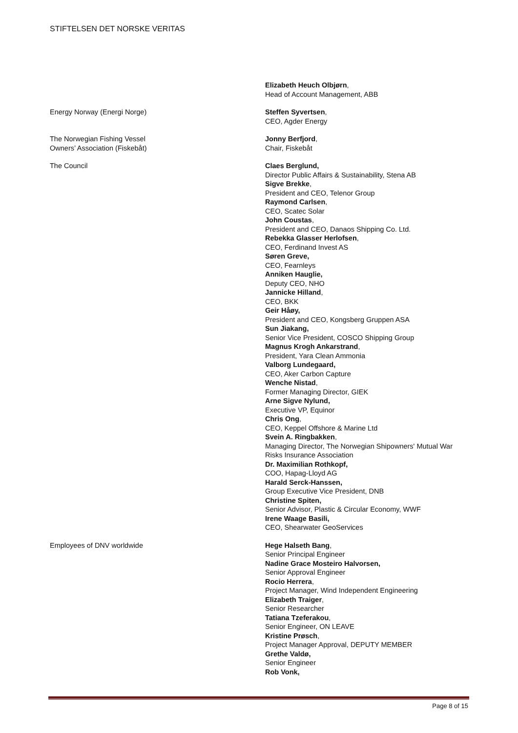STIFTELSEN DET NORSKE VERITAS
Elizabeth Heuch Olbjørn,
Head of Account Management, ABB
Energy Norway (Energi Norge) Steffen Syvertsen,
CEO, Agder Energy
The Norwegian Fishing Vessel
Owners’ Association (Fiskebåt)
Jonny Berfjord,
Chair, Fiskebåt
The Council Claes Berglund,
Director Public Affairs & Sustainability, Stena AB
Sigve Brekke,
President and CEO, Telenor Group
Raymond Carlsen,
CEO, Scatec Solar
John Coustas,
President and CEO, Danaos Shipping Co. Ltd.
Rebekka Glasser Herlofsen,
CEO, Ferdinand Invest AS
Søren Greve,
CEO, Fearnleys
Anniken Hauglie,
Deputy CEO, NHO
Jannicke Hilland,
CEO, BKK
Geir Håøy,
President and CEO, Kongsberg Gruppen ASA
Sun Jiakang,
Senior Vice President, COSCO Shipping Group
Magnus Krogh Ankarstrand,
President, Yara Clean Ammonia
Valborg Lundegaard,
CEO, Aker Carbon Capture
Wenche Nistad,
Former Managing Director, GIEK
Arne Sigve Nylund,
Executive VP, Equinor
Chris Ong,
CEO, Keppel Offshore & Marine Ltd
Svein A. Ringbakken,
Managing Director, The Norwegian Shipowners' Mutual War Risks Insurance Association
Dr. Maximilian Rothkopf,
COO, Hapag-Lloyd AG
Harald Serck-Hanssen,
Group Executive Vice President, DNB
Christine Spiten,
Senior Advisor, Plastic & Circular Economy, WWF
Irene Waage Basili,
CEO, Shearwater GeoServices
Employees of DNV worldwide Hege Halseth Bang,
Senior Principal Engineer
Nadine Grace Mosteiro Halvorsen,
Senior Approval Engineer
Rocio Herrera,
Project Manager, Wind Independent Engineering
Elizabeth Traiger,
Senior Researcher
Tatiana Tzeferakou,
Senior Engineer, ON LEAVE
Kristine Prøsch,
Project Manager Approval, DEPUTY MEMBER
Grethe Valdø,
Senior Engineer
Rob Vonk,
Page 8 of 15